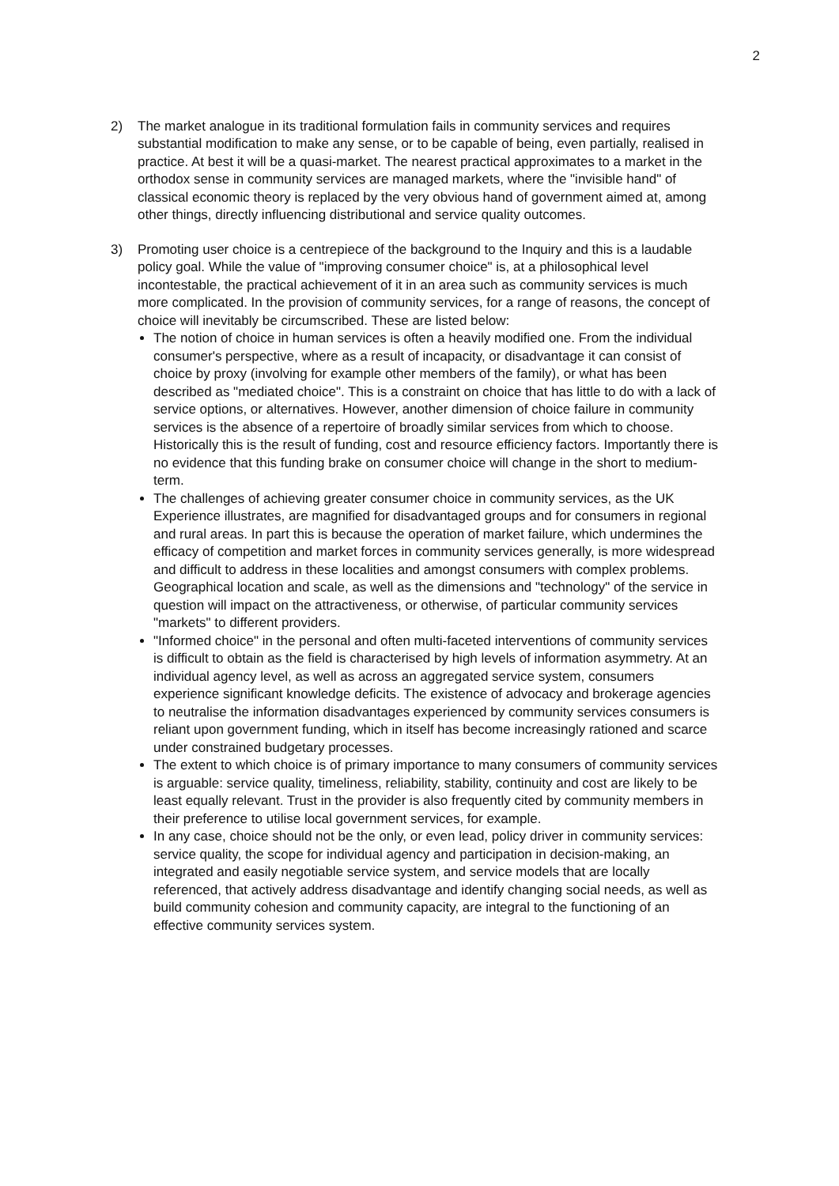2
2) The market analogue in its traditional formulation fails in community services and requires substantial modification to make any sense, or to be capable of being, even partially, realised in practice. At best it will be a quasi-market. The nearest practical approximates to a market in the orthodox sense in community services are managed markets, where the "invisible hand" of classical economic theory is replaced by the very obvious hand of government aimed at, among other things, directly influencing distributional and service quality outcomes.
3) Promoting user choice is a centrepiece of the background to the Inquiry and this is a laudable policy goal. While the value of "improving consumer choice" is, at a philosophical level incontestable, the practical achievement of it in an area such as community services is much more complicated. In the provision of community services, for a range of reasons, the concept of choice will inevitably be circumscribed. These are listed below:
The notion of choice in human services is often a heavily modified one. From the individual consumer's perspective, where as a result of incapacity, or disadvantage it can consist of choice by proxy (involving for example other members of the family), or what has been described as "mediated choice". This is a constraint on choice that has little to do with a lack of service options, or alternatives. However, another dimension of choice failure in community services is the absence of a repertoire of broadly similar services from which to choose. Historically this is the result of funding, cost and resource efficiency factors. Importantly there is no evidence that this funding brake on consumer choice will change in the short to medium-term.
The challenges of achieving greater consumer choice in community services, as the UK Experience illustrates, are magnified for disadvantaged groups and for consumers in regional and rural areas. In part this is because the operation of market failure, which undermines the efficacy of competition and market forces in community services generally, is more widespread and difficult to address in these localities and amongst consumers with complex problems. Geographical location and scale, as well as the dimensions and "technology" of the service in question will impact on the attractiveness, or otherwise, of particular community services "markets" to different providers.
"Informed choice" in the personal and often multi-faceted interventions of community services is difficult to obtain as the field is characterised by high levels of information asymmetry. At an individual agency level, as well as across an aggregated service system, consumers experience significant knowledge deficits. The existence of advocacy and brokerage agencies to neutralise the information disadvantages experienced by community services consumers is reliant upon government funding, which in itself has become increasingly rationed and scarce under constrained budgetary processes.
The extent to which choice is of primary importance to many consumers of community services is arguable: service quality, timeliness, reliability, stability, continuity and cost are likely to be least equally relevant. Trust in the provider is also frequently cited by community members in their preference to utilise local government services, for example.
In any case, choice should not be the only, or even lead, policy driver in community services: service quality, the scope for individual agency and participation in decision-making, an integrated and easily negotiable service system, and service models that are locally referenced, that actively address disadvantage and identify changing social needs, as well as build community cohesion and community capacity, are integral to the functioning of an effective community services system.